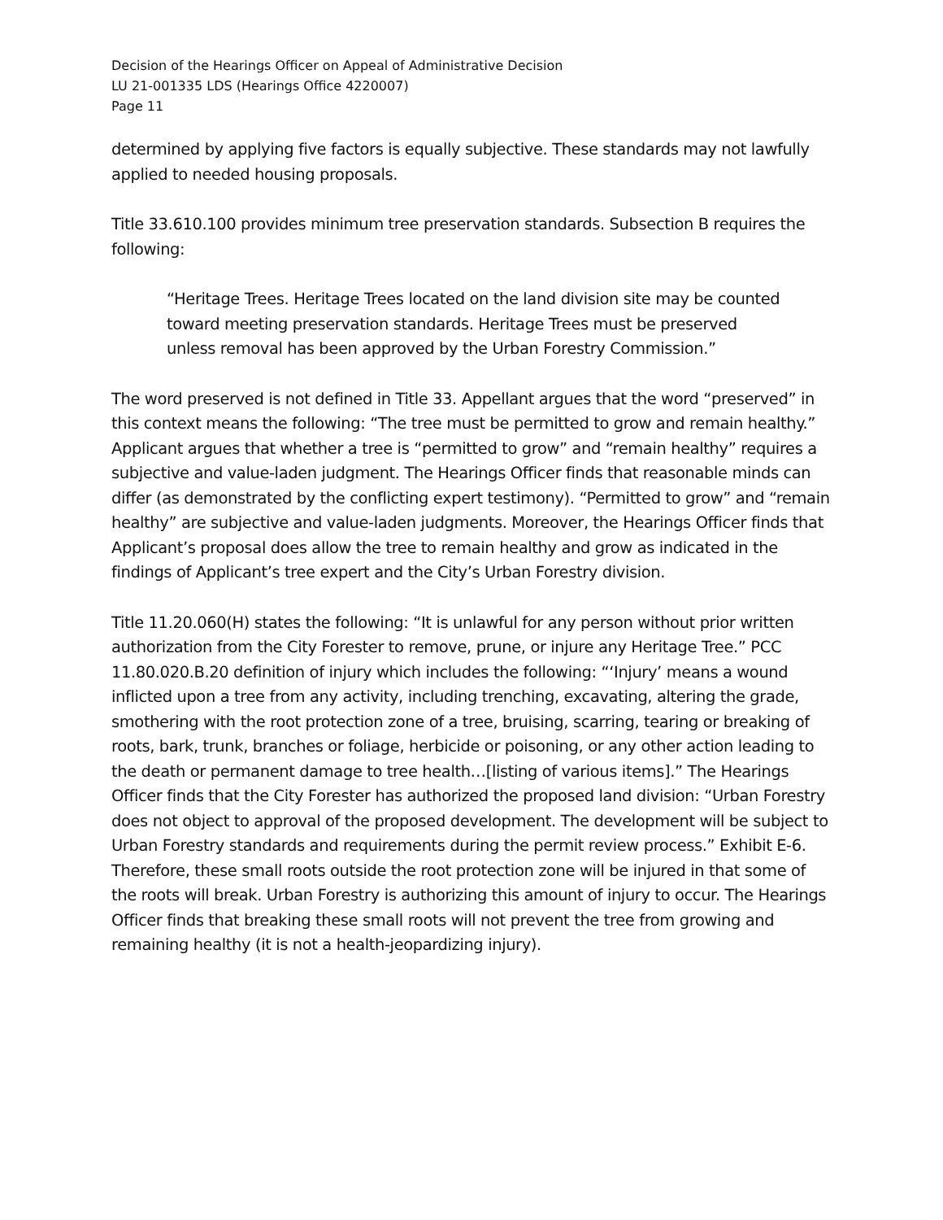Decision of the Hearings Officer on Appeal of Administrative Decision
LU 21-001335 LDS (Hearings Office 4220007)
Page 11
determined by applying five factors is equally subjective. These standards may not lawfully applied to needed housing proposals.
Title 33.610.100 provides minimum tree preservation standards. Subsection B requires the following:
“Heritage Trees. Heritage Trees located on the land division site may be counted toward meeting preservation standards. Heritage Trees must be preserved unless removal has been approved by the Urban Forestry Commission.”
The word preserved is not defined in Title 33. Appellant argues that the word “preserved” in this context means the following: “The tree must be permitted to grow and remain healthy.” Applicant argues that whether a tree is “permitted to grow” and “remain healthy” requires a subjective and value-laden judgment. The Hearings Officer finds that reasonable minds can differ (as demonstrated by the conflicting expert testimony). “Permitted to grow” and “remain healthy” are subjective and value-laden judgments. Moreover, the Hearings Officer finds that Applicant’s proposal does allow the tree to remain healthy and grow as indicated in the findings of Applicant’s tree expert and the City’s Urban Forestry division.
Title 11.20.060(H) states the following: “It is unlawful for any person without prior written authorization from the City Forester to remove, prune, or injure any Heritage Tree.” PCC 11.80.020.B.20 definition of injury which includes the following: “‘Injury’ means a wound inflicted upon a tree from any activity, including trenching, excavating, altering the grade, smothering with the root protection zone of a tree, bruising, scarring, tearing or breaking of roots, bark, trunk, branches or foliage, herbicide or poisoning, or any other action leading to the death or permanent damage to tree health…[listing of various items].” The Hearings Officer finds that the City Forester has authorized the proposed land division: “Urban Forestry does not object to approval of the proposed development. The development will be subject to Urban Forestry standards and requirements during the permit review process.” Exhibit E-6. Therefore, these small roots outside the root protection zone will be injured in that some of the roots will break. Urban Forestry is authorizing this amount of injury to occur. The Hearings Officer finds that breaking these small roots will not prevent the tree from growing and remaining healthy (it is not a health-jeopardizing injury).